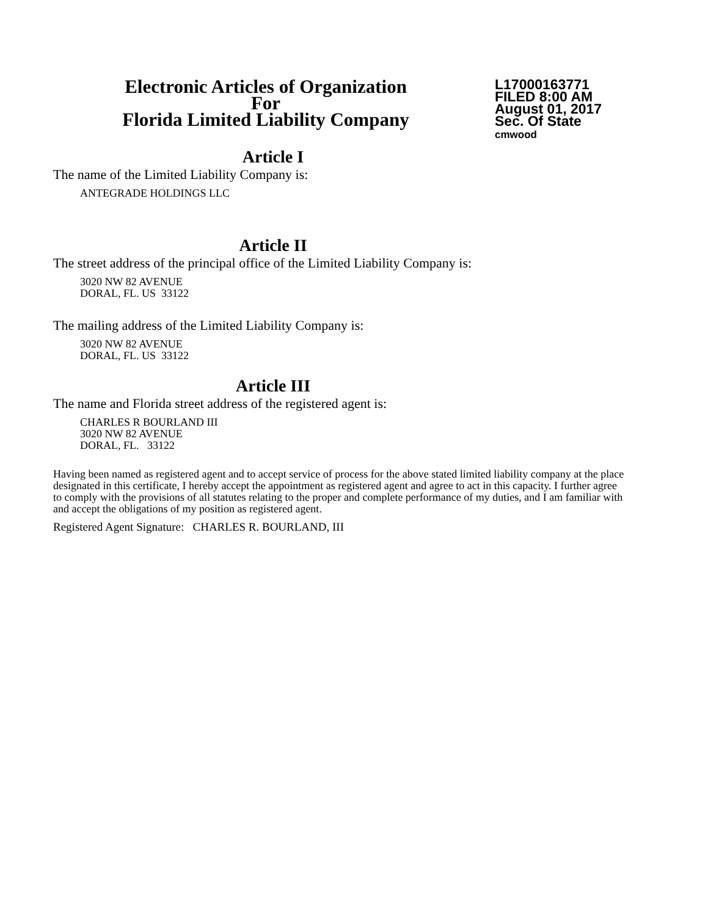Electronic Articles of Organization
For
Florida Limited Liability Company
L17000163771
FILED 8:00 AM
August 01, 2017
Sec. Of State
cmwood
Article I
The name of the Limited Liability Company is:
ANTEGRADE HOLDINGS LLC
Article II
The street address of the principal office of the Limited Liability Company is:
3020 NW 82 AVENUE
DORAL, FL. US 33122
The mailing address of the Limited Liability Company is:
3020 NW 82 AVENUE
DORAL, FL. US 33122
Article III
The name and Florida street address of the registered agent is:
CHARLES R BOURLAND III
3020 NW 82 AVENUE
DORAL, FL. 33122
Having been named as registered agent and to accept service of process for the above stated limited liability company at the place designated in this certificate, I hereby accept the appointment as registered agent and agree to act in this capacity. I further agree to comply with the provisions of all statutes relating to the proper and complete performance of my duties, and I am familiar with and accept the obligations of my position as registered agent.
Registered Agent Signature: CHARLES R. BOURLAND, III